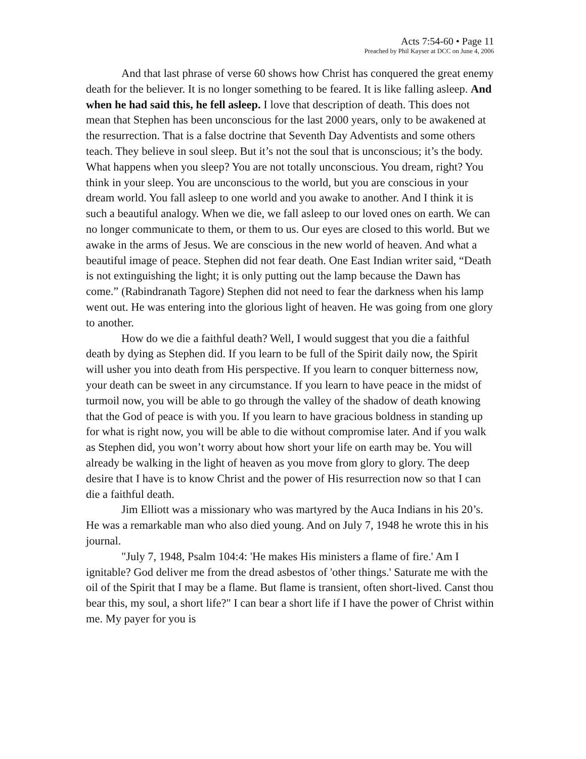Acts 7:54-60 • Page 11
Preached by Phil Kayser at DCC on June 4, 2006
And that last phrase of verse 60 shows how Christ has conquered the great enemy death for the believer. It is no longer something to be feared. It is like falling asleep. And when he had said this, he fell asleep. I love that description of death. This does not mean that Stephen has been unconscious for the last 2000 years, only to be awakened at the resurrection. That is a false doctrine that Seventh Day Adventists and some others teach. They believe in soul sleep. But it’s not the soul that is unconscious; it’s the body. What happens when you sleep? You are not totally unconscious. You dream, right? You think in your sleep. You are unconscious to the world, but you are conscious in your dream world. You fall asleep to one world and you awake to another. And I think it is such a beautiful analogy. When we die, we fall asleep to our loved ones on earth. We can no longer communicate to them, or them to us. Our eyes are closed to this world. But we awake in the arms of Jesus. We are conscious in the new world of heaven. And what a beautiful image of peace. Stephen did not fear death. One East Indian writer said, “Death is not extinguishing the light; it is only putting out the lamp because the Dawn has come.” (Rabindranath Tagore) Stephen did not need to fear the darkness when his lamp went out. He was entering into the glorious light of heaven. He was going from one glory to another.
How do we die a faithful death? Well, I would suggest that you die a faithful death by dying as Stephen did. If you learn to be full of the Spirit daily now, the Spirit will usher you into death from His perspective. If you learn to conquer bitterness now, your death can be sweet in any circumstance. If you learn to have peace in the midst of turmoil now, you will be able to go through the valley of the shadow of death knowing that the God of peace is with you. If you learn to have gracious boldness in standing up for what is right now, you will be able to die without compromise later. And if you walk as Stephen did, you won’t worry about how short your life on earth may be. You will already be walking in the light of heaven as you move from glory to glory. The deep desire that I have is to know Christ and the power of His resurrection now so that I can die a faithful death.
Jim Elliott was a missionary who was martyred by the Auca Indians in his 20’s. He was a remarkable man who also died young. And on July 7, 1948 he wrote this in his journal.
"July 7, 1948, Psalm 104:4: 'He makes His ministers a flame of fire.' Am I ignitable? God deliver me from the dread asbestos of 'other things.' Saturate me with the oil of the Spirit that I may be a flame. But flame is transient, often short-lived. Canst thou bear this, my soul, a short life?" I can bear a short life if I have the power of Christ within me. My payer for you is